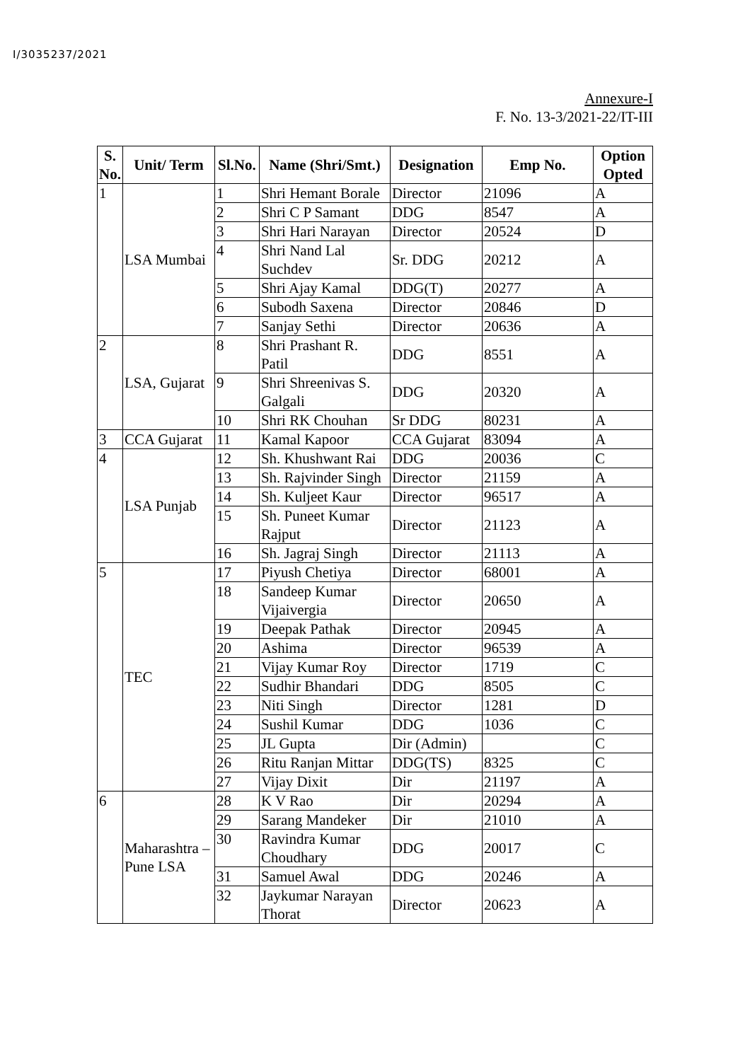I/3035237/2021
Annexure-I
F. No. 13-3/2021-22/IT-III
| S. No. | Unit/ Term | Sl.No. | Name (Shri/Smt.) | Designation | Emp No. | Option Opted |
| --- | --- | --- | --- | --- | --- | --- |
| 1 | LSA Mumbai | 1 | Shri Hemant Borale | Director | 21096 | A |
| | | 2 | Shri C P Samant | DDG | 8547 | A |
| | | 3 | Shri Hari Narayan | Director | 20524 | D |
| | | 4 | Shri Nand Lal Suchdev | Sr. DDG | 20212 | A |
| | | 5 | Shri Ajay Kamal | DDG(T) | 20277 | A |
| | | 6 | Subodh Saxena | Director | 20846 | D |
| | | 7 | Sanjay Sethi | Director | 20636 | A |
| 2 | LSA, Gujarat | 8 | Shri Prashant R. Patil | DDG | 8551 | A |
| | | 9 | Shri Shreenivas S. Galgali | DDG | 20320 | A |
| | | 10 | Shri RK Chouhan | Sr DDG | 80231 | A |
| 3 | CCA Gujarat | 11 | Kamal Kapoor | CCA Gujarat | 83094 | A |
| 4 | LSA Punjab | 12 | Sh. Khushwant Rai | DDG | 20036 | C |
| | | 13 | Sh. Rajvinder Singh | Director | 21159 | A |
| | | 14 | Sh. Kuljeet Kaur | Director | 96517 | A |
| | | 15 | Sh. Puneet Kumar Rajput | Director | 21123 | A |
| | | 16 | Sh. Jagraj Singh | Director | 21113 | A |
| 5 | TEC | 17 | Piyush Chetiya | Director | 68001 | A |
| | | 18 | Sandeep Kumar Vijaivergia | Director | 20650 | A |
| | | 19 | Deepak Pathak | Director | 20945 | A |
| | | 20 | Ashima | Director | 96539 | A |
| | | 21 | Vijay Kumar Roy | Director | 1719 | C |
| | | 22 | Sudhir Bhandari | DDG | 8505 | C |
| | | 23 | Niti Singh | Director | 1281 | D |
| | | 24 | Sushil Kumar | DDG | 1036 | C |
| | | 25 | JL Gupta | Dir (Admin) | | C |
| | | 26 | Ritu Ranjan Mittar | DDG(TS) | 8325 | C |
| | | 27 | Vijay Dixit | Dir | 21197 | A |
| 6 | Maharashtra –Pune LSA | 28 | K V Rao | Dir | 20294 | A |
| | | 29 | Sarang Mandeker | Dir | 21010 | A |
| | | 30 | Ravindra Kumar Choudhary | DDG | 20017 | C |
| | | 31 | Samuel Awal | DDG | 20246 | A |
| | | 32 | Jaykumar Narayan Thorat | Director | 20623 | A |